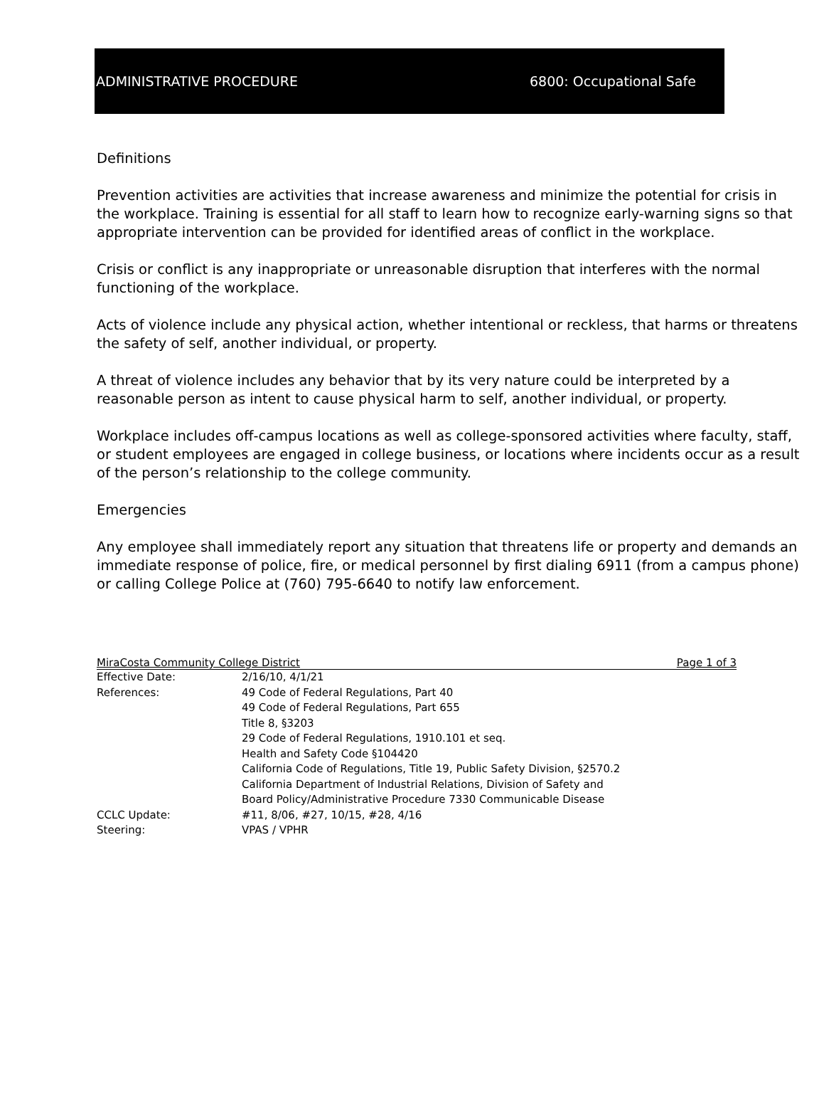ADMINISTRATIVE PROCEDURE 6800: Occupational Safe
Definitions
Prevention activities are activities that increase awareness and minimize the potential for crisis in the workplace. Training is essential for all staff to learn how to recognize early-warning signs so that appropriate intervention can be provided for identified areas of conflict in the workplace.
Crisis or conflict is any inappropriate or unreasonable disruption that interferes with the normal functioning of the workplace.
Acts of violence include any physical action, whether intentional or reckless, that harms or threatens the safety of self, another individual, or property.
A threat of violence includes any behavior that by its very nature could be interpreted by a reasonable person as intent to cause physical harm to self, another individual, or property.
Workplace includes off-campus locations as well as college-sponsored activities where faculty, staff, or student employees are engaged in college business, or locations where incidents occur as a result of the person’s relationship to the college community.
Emergencies
Any employee shall immediately report any situation that threatens life or property and demands an immediate response of police, fire, or medical personnel by first dialing 6911 (from a campus phone) or calling College Police at (760) 795-6640 to notify law enforcement.
MiraCosta Community College District Page 1 of 3
| Effective Date: | 2/16/10, 4/1/21 |
| References: | 49 Code of Federal Regulations, Part 40 49 Code of Federal Regulations, Part 655 Title 8, §3203 29 Code of Federal Regulations, 1910.101 et seq. Health and Safety Code §104420 California Code of Regulations, Title 19, Public Safety Division, §2570.2 California Department of Industrial Relations, Division of Safety and Board Policy/Administrative Procedure 7330 Communicable Disease |
| CCLC Update: | #11, 8/06, #27, 10/15, #28, 4/16 |
| Steering: | VPAS / VPHR |